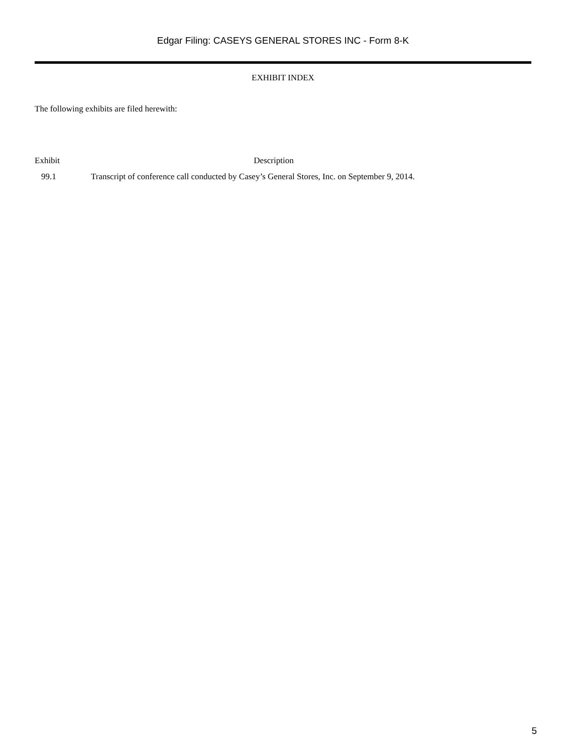Edgar Filing: CASEYS GENERAL STORES INC - Form 8-K
EXHIBIT INDEX
The following exhibits are filed herewith:
| Exhibit | Description |
| --- | --- |
| 99.1 | Transcript of conference call conducted by Casey’s General Stores, Inc. on September 9, 2014. |
5